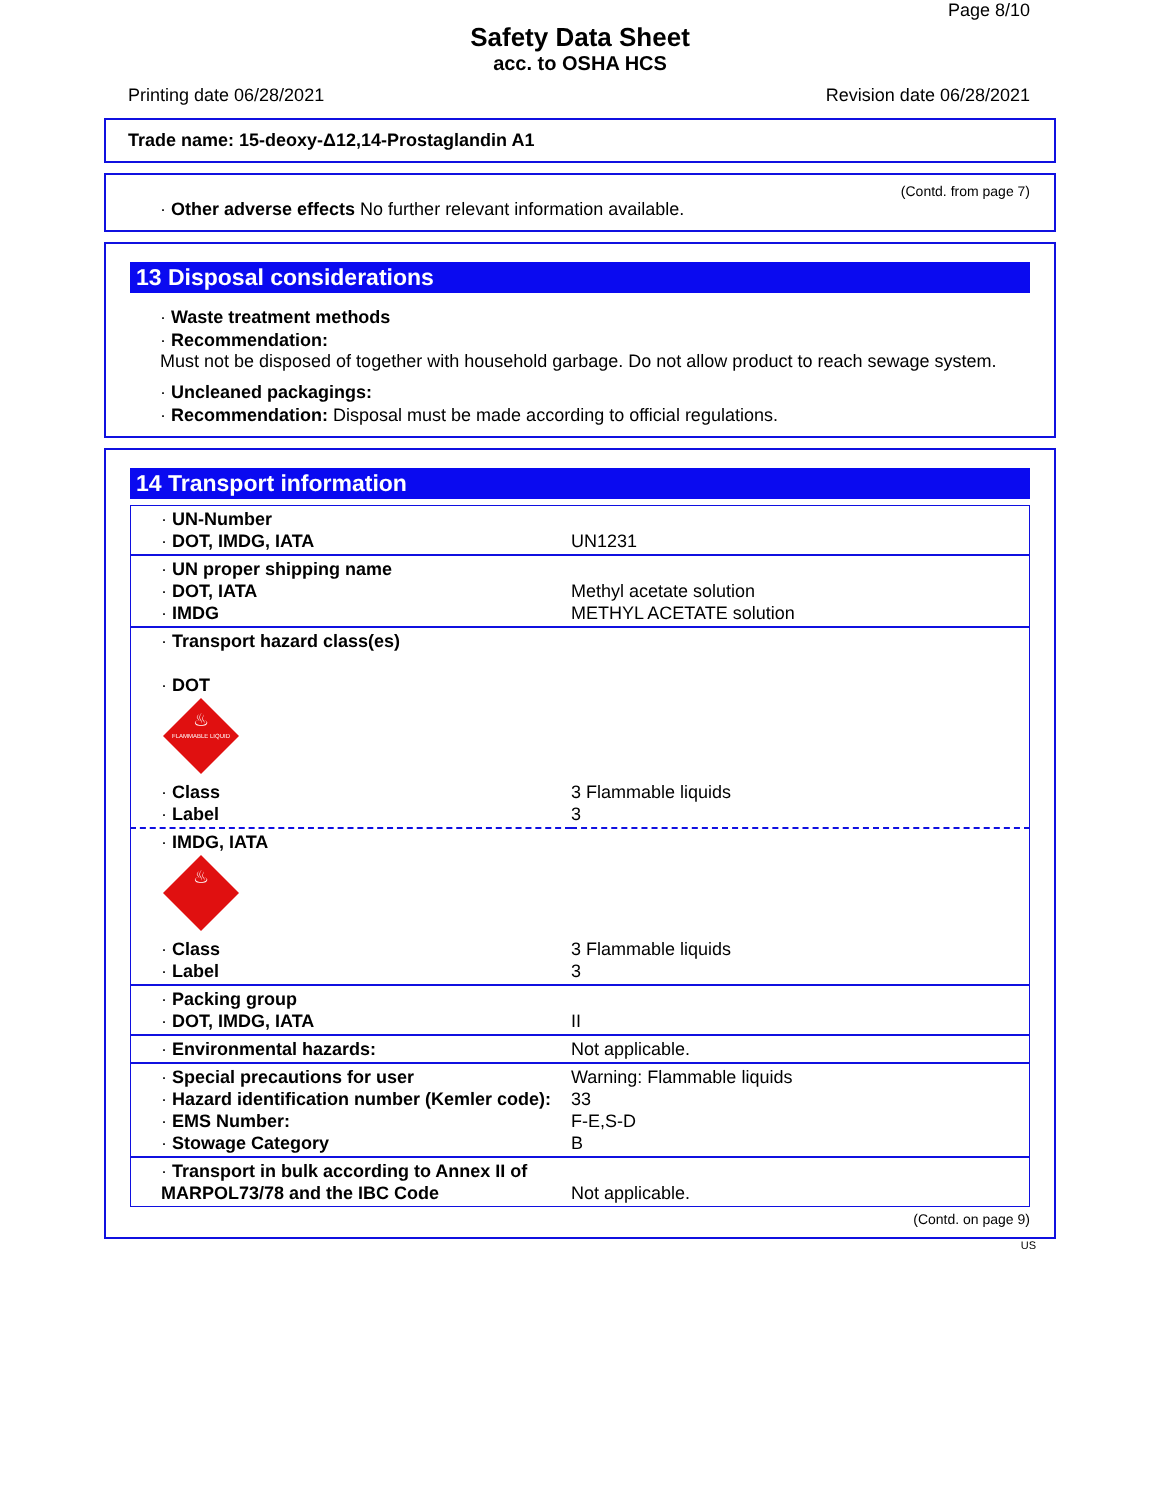Page 8/10
Safety Data Sheet
acc. to OSHA HCS
Printing date 06/28/2021 Revision date 06/28/2021
Trade name: 15-deoxy-Δ12,14-Prostaglandin A1
(Contd. from page 7)
· Other adverse effects No further relevant information available.
13 Disposal considerations
· Waste treatment methods
· Recommendation:
Must not be disposed of together with household garbage. Do not allow product to reach sewage system.
· Uncleaned packagings:
· Recommendation: Disposal must be made according to official regulations.
14 Transport information
| · UN-Number · DOT, IMDG, IATA | UN1231 |
| · UN proper shipping name · DOT, IATA · IMDG | Methyl acetate solution METHYL ACETATE solution |
| · Transport hazard class(es) · DOT FLAMMABLE LIQUID ♨ · Class · Label | 3 Flammable liquids 3 |
| · IMDG, IATA ♨ · Class · Label | 3 Flammable liquids 3 |
| · Packing group · DOT, IMDG, IATA | II |
| · Environmental hazards: | Not applicable. |
| · Special precautions for user · Hazard identification number (Kemler code): · EMS Number: · Stowage Category | Warning: Flammable liquids 33 F-E,S-D B |
| · Transport in bulk according to Annex II of MARPOL73/78 and the IBC Code | Not applicable. |
(Contd. on page 9)
US